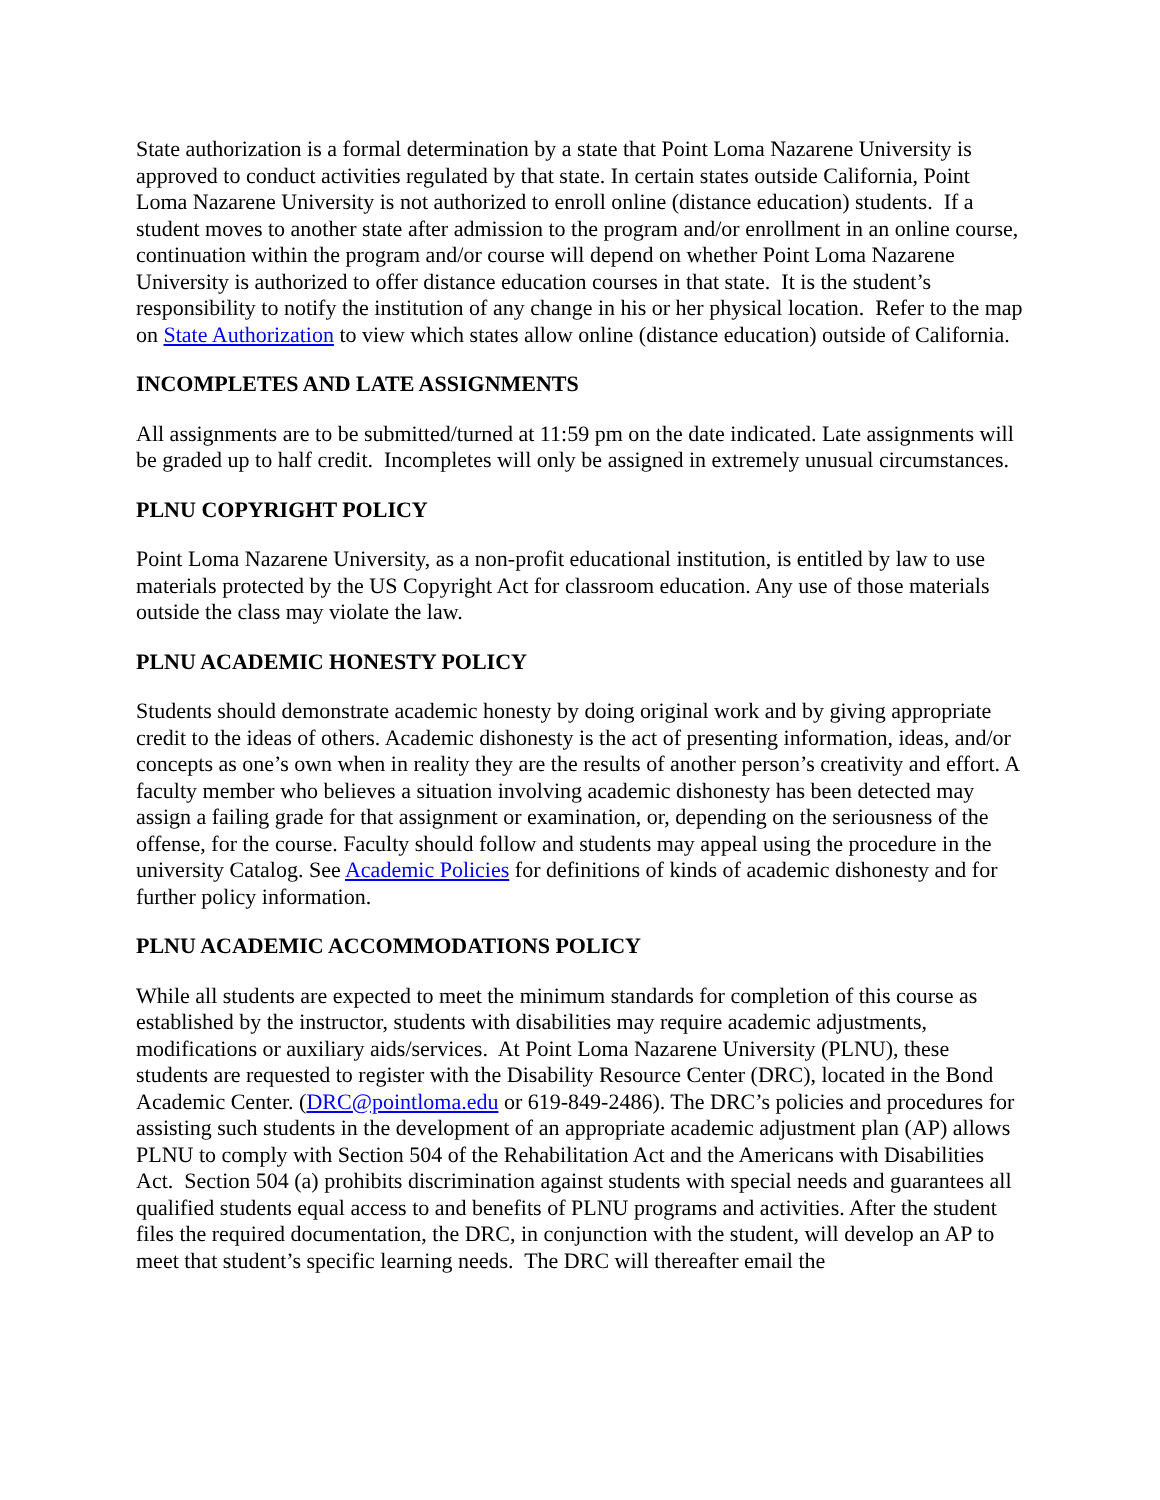State authorization is a formal determination by a state that Point Loma Nazarene University is approved to conduct activities regulated by that state. In certain states outside California, Point Loma Nazarene University is not authorized to enroll online (distance education) students. If a student moves to another state after admission to the program and/or enrollment in an online course, continuation within the program and/or course will depend on whether Point Loma Nazarene University is authorized to offer distance education courses in that state. It is the student’s responsibility to notify the institution of any change in his or her physical location. Refer to the map on State Authorization to view which states allow online (distance education) outside of California.
INCOMPLETES AND LATE ASSIGNMENTS
All assignments are to be submitted/turned at 11:59 pm on the date indicated. Late assignments will be graded up to half credit. Incompletes will only be assigned in extremely unusual circumstances.
PLNU COPYRIGHT POLICY
Point Loma Nazarene University, as a non-profit educational institution, is entitled by law to use materials protected by the US Copyright Act for classroom education. Any use of those materials outside the class may violate the law.
PLNU ACADEMIC HONESTY POLICY
Students should demonstrate academic honesty by doing original work and by giving appropriate credit to the ideas of others. Academic dishonesty is the act of presenting information, ideas, and/or concepts as one’s own when in reality they are the results of another person’s creativity and effort. A faculty member who believes a situation involving academic dishonesty has been detected may assign a failing grade for that assignment or examination, or, depending on the seriousness of the offense, for the course. Faculty should follow and students may appeal using the procedure in the university Catalog. See Academic Policies for definitions of kinds of academic dishonesty and for further policy information.
PLNU ACADEMIC ACCOMMODATIONS POLICY
While all students are expected to meet the minimum standards for completion of this course as established by the instructor, students with disabilities may require academic adjustments, modifications or auxiliary aids/services. At Point Loma Nazarene University (PLNU), these students are requested to register with the Disability Resource Center (DRC), located in the Bond Academic Center. (DRC@pointloma.edu or 619-849-2486). The DRC’s policies and procedures for assisting such students in the development of an appropriate academic adjustment plan (AP) allows PLNU to comply with Section 504 of the Rehabilitation Act and the Americans with Disabilities Act. Section 504 (a) prohibits discrimination against students with special needs and guarantees all qualified students equal access to and benefits of PLNU programs and activities. After the student files the required documentation, the DRC, in conjunction with the student, will develop an AP to meet that student’s specific learning needs. The DRC will thereafter email the